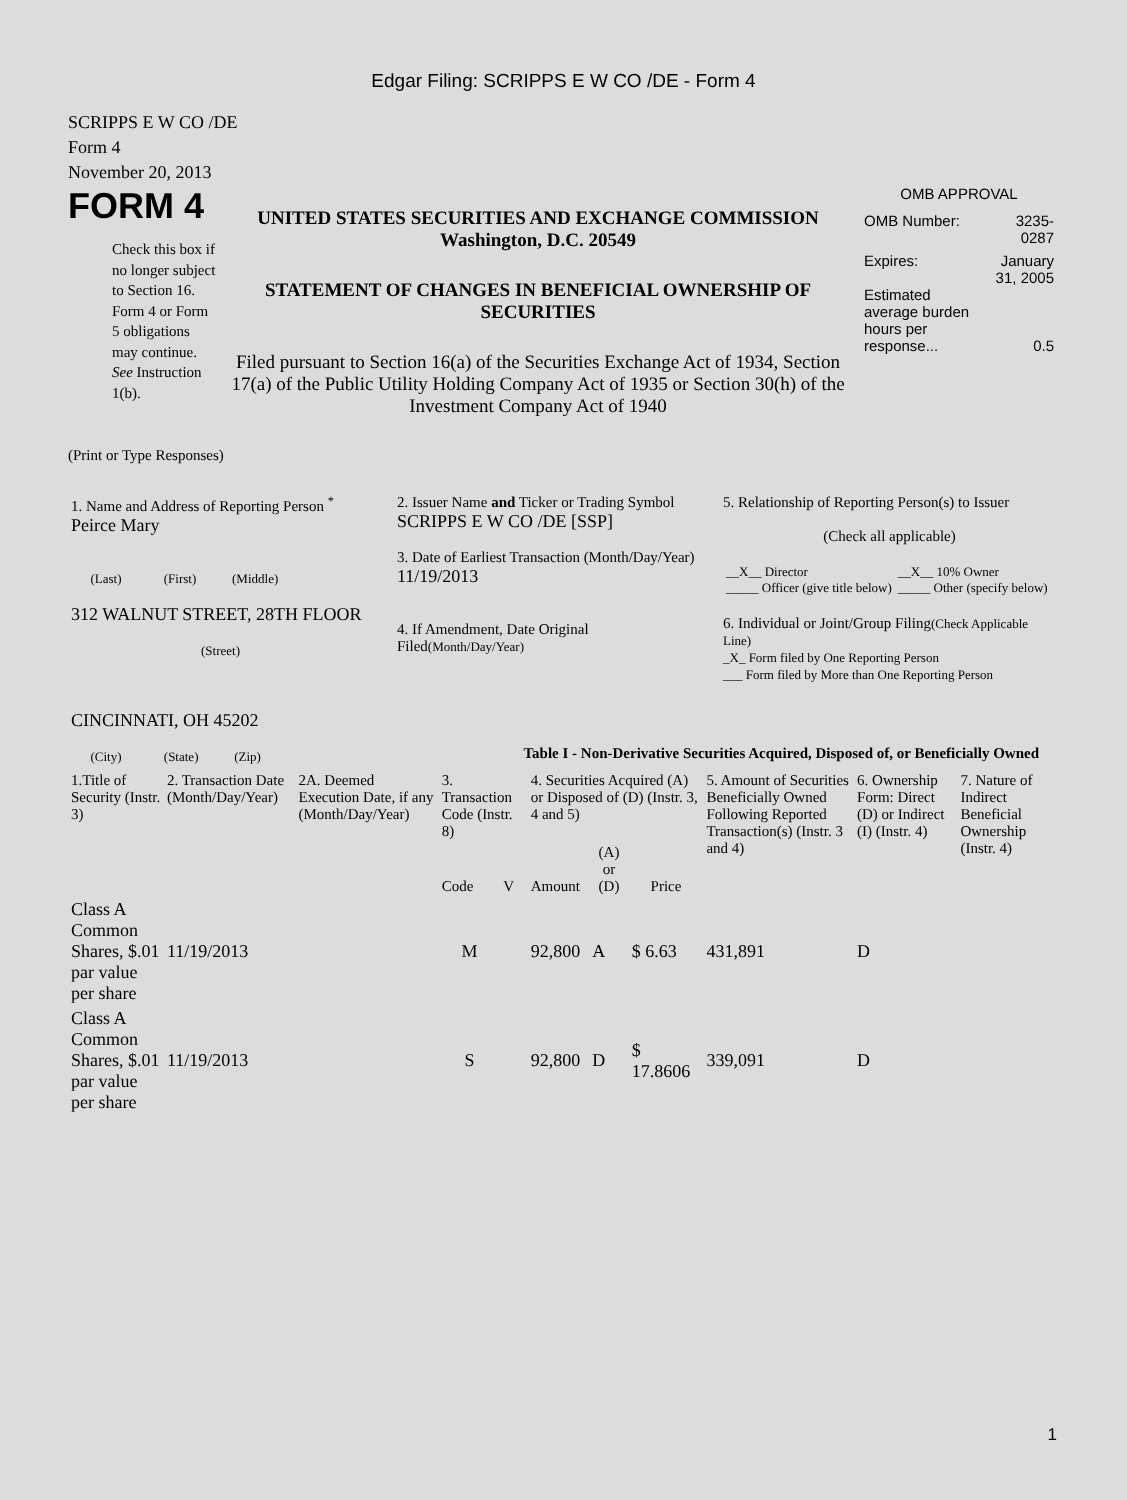Edgar Filing: SCRIPPS E W CO /DE - Form 4
SCRIPPS E W CO /DE
Form 4
November 20, 2013
FORM 4
Check this box if no longer subject to Section 16. Form 4 or Form 5 obligations may continue. See Instruction 1(b).
UNITED STATES SECURITIES AND EXCHANGE COMMISSION
Washington, D.C. 20549
STATEMENT OF CHANGES IN BENEFICIAL OWNERSHIP OF SECURITIES
Filed pursuant to Section 16(a) of the Securities Exchange Act of 1934, Section 17(a) of the Public Utility Holding Company Act of 1935 or Section 30(h) of the Investment Company Act of 1940
OMB APPROVAL
| OMB Number: | 3235-0287 |
| Expires: | January 31, 2005 |
| Estimated average burden hours per response... | 0.5 |
(Print or Type Responses)
| 1. Name and Address of Reporting Person <sup>*</sup> Peirce Mary (Last) (First) (Middle) 312 WALNUT STREET, 28TH FLOOR (Street) CINCINNATI, OH 45202 (City) (State) (Zip) | 2. Issuer Name and Ticker or Trading Symbol SCRIPPS E W CO /DE [SSP] 3. Date of Earliest Transaction (Month/Day/Year) 11/19/2013 4. If Amendment, Date Original Filed (Month/Day/Year) | 5. Relationship of Reporting Person(s) to Issuer (Check all applicable) / __X__ Director _____ Officer (give title below) / __X__ 10% Owner _____ Other (specify below) / 6. Individual or Joint/Group Filing (Check Applicable Line) _X_ Form filed by One Reporting Person ___ Form filed by More than One Reporting Person |
Table I - Non-Derivative Securities Acquired, Disposed of, or Beneficially Owned
| 1.Title of Security (Instr. 3) | 2. Transaction Date (Month/Day/Year) | 2A. Deemed Execution Date, if any (Month/Day/Year) | 3. Transaction Code (Instr. 8) | | 4. Securities Acquired (A) or Disposed of (D) (Instr. 3, 4 and 5) | | | 5. Amount of Securities Beneficially Owned Following Reported Transaction(s) (Instr. 3 and 4) | 6. Ownership Form: Direct (D) or Indirect (I) (Instr. 4) | 7. Nature of Indirect Beneficial Ownership (Instr. 4) |
| --- | --- | --- | --- | --- | --- | --- | --- | --- | --- | --- |
| | | | Code | V | Amount | (A) or (D) | Price | | | |
| Class A Common Shares, $.01 par value per share | 11/19/2013 | | M | | 92,800 | A | $ 6.63 | 431,891 | D | |
| Class A Common Shares, $.01 par value per share | 11/19/2013 | | S | | 92,800 | D | $ 17.8606 | 339,091 | D | |
1